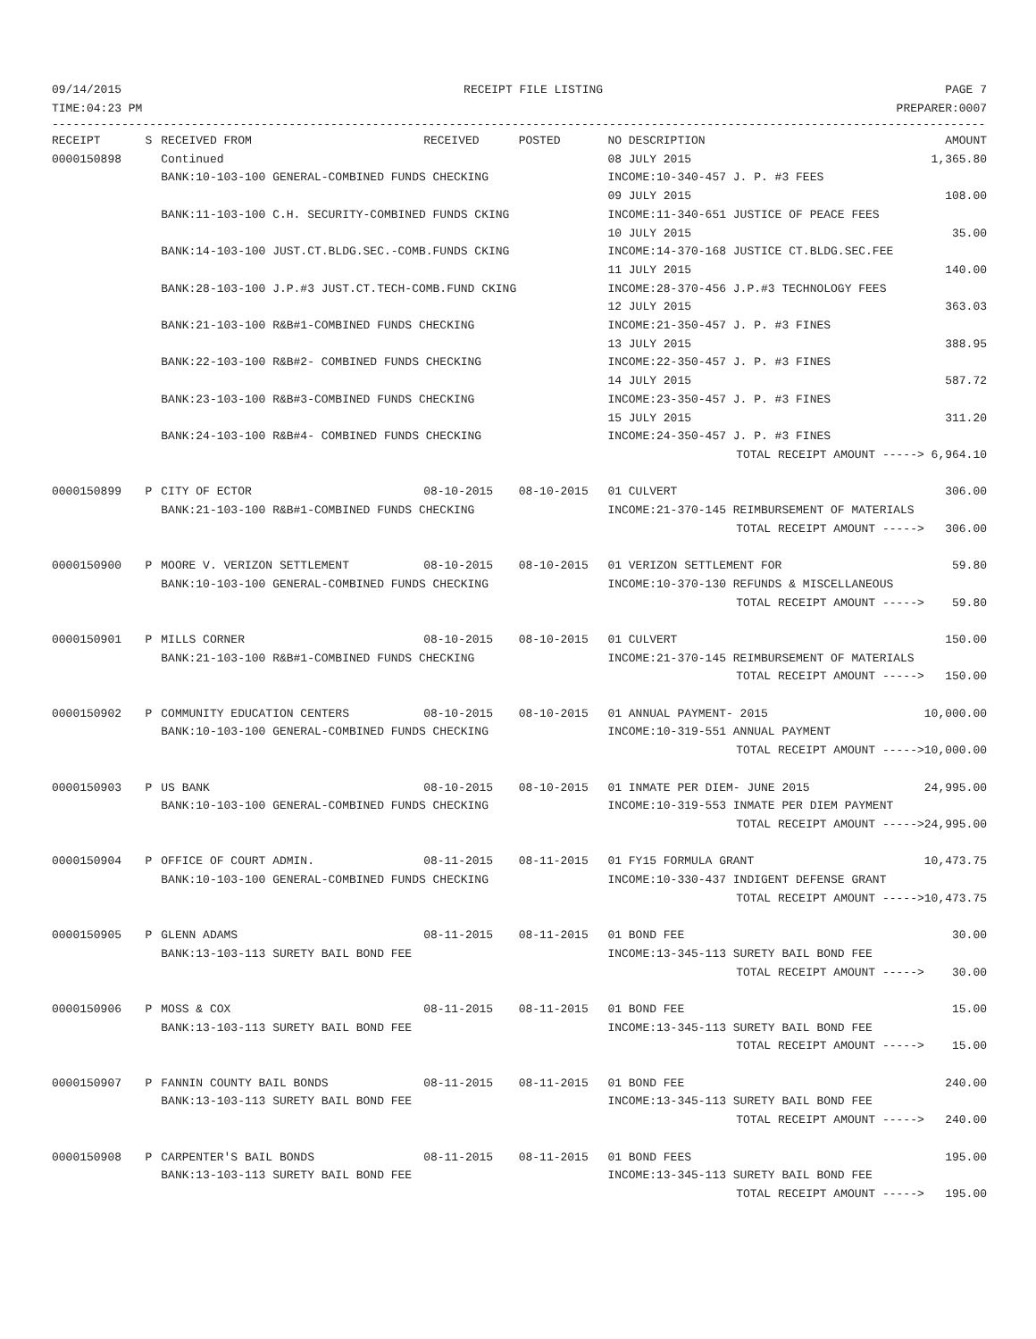09/14/2015 RECEIPT FILE LISTING PAGE 7
TIME:04:23 PM PREPARER:0007
--------------------------------------------------------------------------------------------------------------------------------------
| RECEIPT | S | RECEIVED FROM | RECEIVED | POSTED | NO DESCRIPTION | AMOUNT |
| --- | --- | --- | --- | --- | --- | --- |
| 0000150898 | | Continued | | | 08 JULY 2015 | 1,365.80 |
| | | BANK:10-103-100 GENERAL-COMBINED FUNDS CHECKING | | | INCOME:10-340-457 J. P. #3 FEES | |
| | | | | | 09 JULY 2015 | 108.00 |
| | | BANK:11-103-100 C.H. SECURITY-COMBINED FUNDS CKING | | | INCOME:11-340-651 JUSTICE OF PEACE FEES | |
| | | | | | 10 JULY 2015 | 35.00 |
| | | BANK:14-103-100 JUST.CT.BLDG.SEC.-COMB.FUNDS CKING | | | INCOME:14-370-168 JUSTICE CT.BLDG.SEC.FEE | |
| | | | | | 11 JULY 2015 | 140.00 |
| | | BANK:28-103-100 J.P.#3 JUST.CT.TECH-COMB.FUND CKING | | | INCOME:28-370-456 J.P.#3 TECHNOLOGY FEES | |
| | | | | | 12 JULY 2015 | 363.03 |
| | | BANK:21-103-100 R&B#1-COMBINED FUNDS CHECKING | | | INCOME:21-350-457 J. P. #3 FINES | |
| | | | | | 13 JULY 2015 | 388.95 |
| | | BANK:22-103-100 R&B#2- COMBINED FUNDS CHECKING | | | INCOME:22-350-457 J. P. #3 FINES | |
| | | | | | 14 JULY 2015 | 587.72 |
| | | BANK:23-103-100 R&B#3-COMBINED FUNDS CHECKING | | | INCOME:23-350-457 J. P. #3 FINES | |
| | | | | | 15 JULY 2015 | 311.20 |
| | | BANK:24-103-100 R&B#4- COMBINED FUNDS CHECKING | | | INCOME:24-350-457 J. P. #3 FINES | |
| TOTAL RECEIPT AMOUNT -----> | | | | | | 6,964.10 |
| 0000150899 | P | CITY OF ECTOR | 08-10-2015 | 08-10-2015 | 01 CULVERT | 306.00 |
| | | BANK:21-103-100 R&B#1-COMBINED FUNDS CHECKING | | | INCOME:21-370-145 REIMBURSEMENT OF MATERIALS | |
| TOTAL RECEIPT AMOUNT -----> | | | | | | 306.00 |
| 0000150900 | P | MOORE V. VERIZON SETTLEMENT | 08-10-2015 | 08-10-2015 | 01 VERIZON SETTLEMENT FOR | 59.80 |
| | | BANK:10-103-100 GENERAL-COMBINED FUNDS CHECKING | | | INCOME:10-370-130 REFUNDS & MISCELLANEOUS | |
| TOTAL RECEIPT AMOUNT -----> | | | | | | 59.80 |
| 0000150901 | P | MILLS CORNER | 08-10-2015 | 08-10-2015 | 01 CULVERT | 150.00 |
| | | BANK:21-103-100 R&B#1-COMBINED FUNDS CHECKING | | | INCOME:21-370-145 REIMBURSEMENT OF MATERIALS | |
| TOTAL RECEIPT AMOUNT -----> | | | | | | 150.00 |
| 0000150902 | P | COMMUNITY EDUCATION CENTERS | 08-10-2015 | 08-10-2015 | 01 ANNUAL PAYMENT- 2015 | 10,000.00 |
| | | BANK:10-103-100 GENERAL-COMBINED FUNDS CHECKING | | | INCOME:10-319-551 ANNUAL PAYMENT | |
| TOTAL RECEIPT AMOUNT -----> | | | | | | 10,000.00 |
| 0000150903 | P | US BANK | 08-10-2015 | 08-10-2015 | 01 INMATE PER DIEM- JUNE 2015 | 24,995.00 |
| | | BANK:10-103-100 GENERAL-COMBINED FUNDS CHECKING | | | INCOME:10-319-553 INMATE PER DIEM PAYMENT | |
| TOTAL RECEIPT AMOUNT -----> | | | | | | 24,995.00 |
| 0000150904 | P | OFFICE OF COURT ADMIN. | 08-11-2015 | 08-11-2015 | 01 FY15 FORMULA GRANT | 10,473.75 |
| | | BANK:10-103-100 GENERAL-COMBINED FUNDS CHECKING | | | INCOME:10-330-437 INDIGENT DEFENSE GRANT | |
| TOTAL RECEIPT AMOUNT -----> | | | | | | 10,473.75 |
| 0000150905 | P | GLENN ADAMS | 08-11-2015 | 08-11-2015 | 01 BOND FEE | 30.00 |
| | | BANK:13-103-113 SURETY BAIL BOND FEE | | | INCOME:13-345-113 SURETY BAIL BOND FEE | |
| TOTAL RECEIPT AMOUNT -----> | | | | | | 30.00 |
| 0000150906 | P | MOSS & COX | 08-11-2015 | 08-11-2015 | 01 BOND FEE | 15.00 |
| | | BANK:13-103-113 SURETY BAIL BOND FEE | | | INCOME:13-345-113 SURETY BAIL BOND FEE | |
| TOTAL RECEIPT AMOUNT -----> | | | | | | 15.00 |
| 0000150907 | P | FANNIN COUNTY BAIL BONDS | 08-11-2015 | 08-11-2015 | 01 BOND FEE | 240.00 |
| | | BANK:13-103-113 SURETY BAIL BOND FEE | | | INCOME:13-345-113 SURETY BAIL BOND FEE | |
| TOTAL RECEIPT AMOUNT -----> | | | | | | 240.00 |
| 0000150908 | P | CARPENTER'S BAIL BONDS | 08-11-2015 | 08-11-2015 | 01 BOND FEES | 195.00 |
| | | BANK:13-103-113 SURETY BAIL BOND FEE | | | INCOME:13-345-113 SURETY BAIL BOND FEE | |
| TOTAL RECEIPT AMOUNT -----> | | | | | | 195.00 |